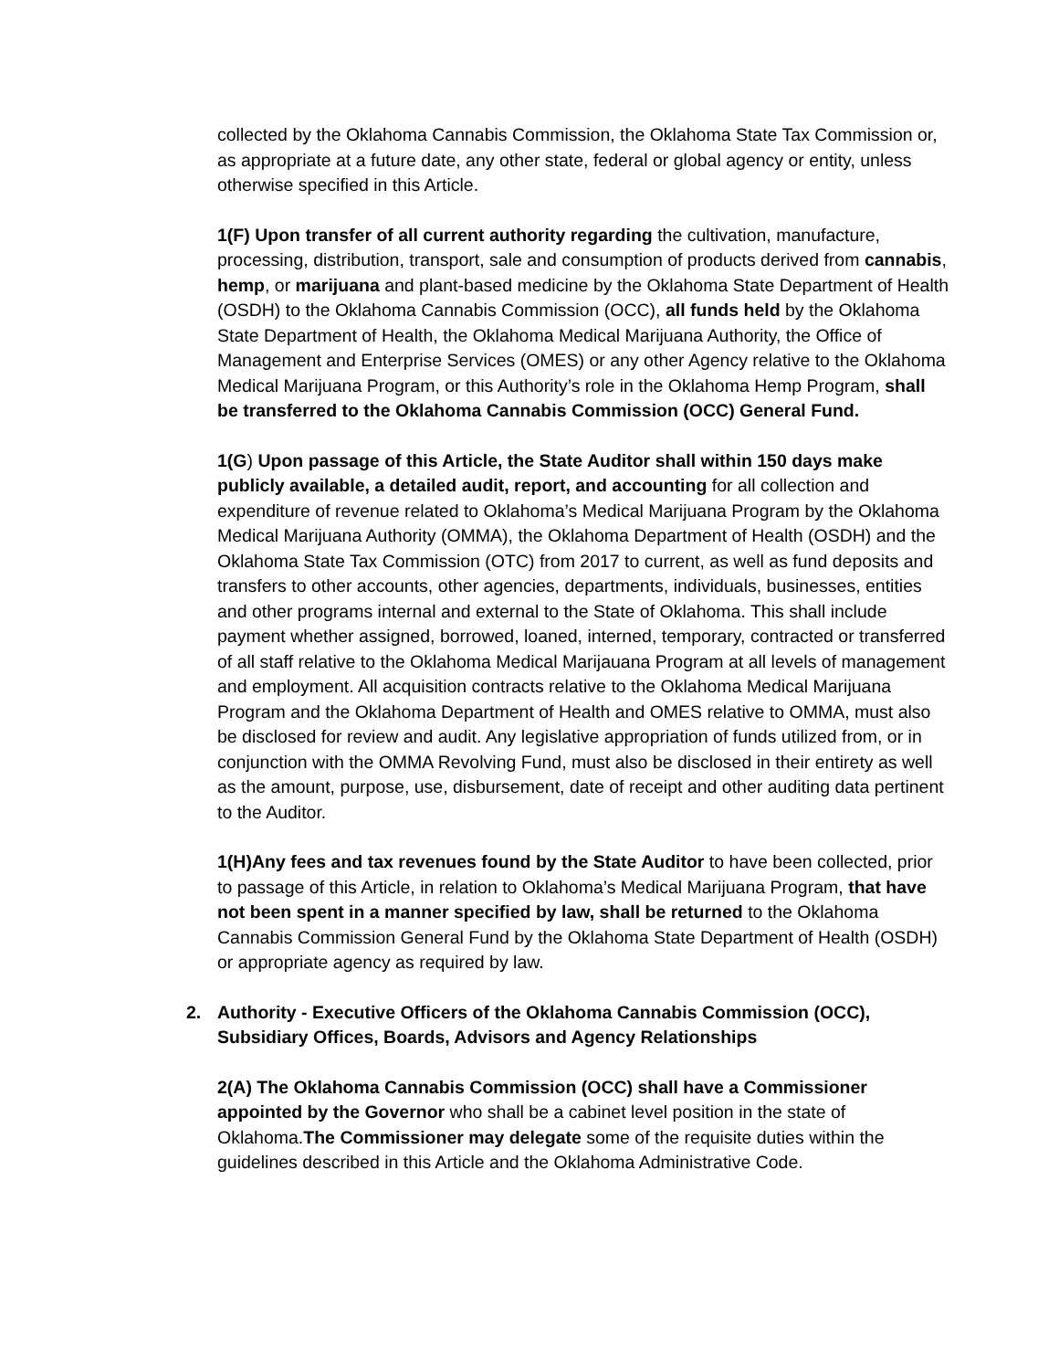collected by the Oklahoma Cannabis Commission, the Oklahoma State Tax Commission or, as appropriate at a future date, any other state, federal or global agency or entity, unless otherwise specified in this Article.
1(F) Upon transfer of all current authority regarding the cultivation, manufacture, processing, distribution, transport, sale and consumption of products derived from cannabis, hemp, or marijuana and plant-based medicine by the Oklahoma State Department of Health (OSDH) to the Oklahoma Cannabis Commission (OCC), all funds held by the Oklahoma State Department of Health, the Oklahoma Medical Marijuana Authority, the Office of Management and Enterprise Services (OMES) or any other Agency relative to the Oklahoma Medical Marijuana Program, or this Authority’s role in the Oklahoma Hemp Program, shall be transferred to the Oklahoma Cannabis Commission (OCC) General Fund.
1(G) Upon passage of this Article, the State Auditor shall within 150 days make publicly available, a detailed audit, report, and accounting for all collection and expenditure of revenue related to Oklahoma’s Medical Marijuana Program by the Oklahoma Medical Marijuana Authority (OMMA), the Oklahoma Department of Health (OSDH) and the Oklahoma State Tax Commission (OTC) from 2017 to current, as well as fund deposits and transfers to other accounts, other agencies, departments, individuals, businesses, entities and other programs internal and external to the State of Oklahoma. This shall include payment whether assigned, borrowed, loaned, interned, temporary, contracted or transferred of all staff relative to the Oklahoma Medical Marijauana Program at all levels of management and employment. All acquisition contracts relative to the Oklahoma Medical Marijuana Program and the Oklahoma Department of Health and OMES relative to OMMA, must also be disclosed for review and audit. Any legislative appropriation of funds utilized from, or in conjunction with the OMMA Revolving Fund, must also be disclosed in their entirety as well as the amount, purpose, use, disbursement, date of receipt and other auditing data pertinent to the Auditor.
1(H)Any fees and tax revenues found by the State Auditor to have been collected, prior to passage of this Article, in relation to Oklahoma’s Medical Marijuana Program, that have not been spent in a manner specified by law, shall be returned to the Oklahoma Cannabis Commission General Fund by the Oklahoma State Department of Health (OSDH) or appropriate agency as required by law.
2. Authority - Executive Officers of the Oklahoma Cannabis Commission (OCC), Subsidiary Offices, Boards, Advisors and Agency Relationships
2(A) The Oklahoma Cannabis Commission (OCC) shall have a Commissioner appointed by the Governor who shall be a cabinet level position in the state of Oklahoma.The Commissioner may delegate some of the requisite duties within the guidelines described in this Article and the Oklahoma Administrative Code.